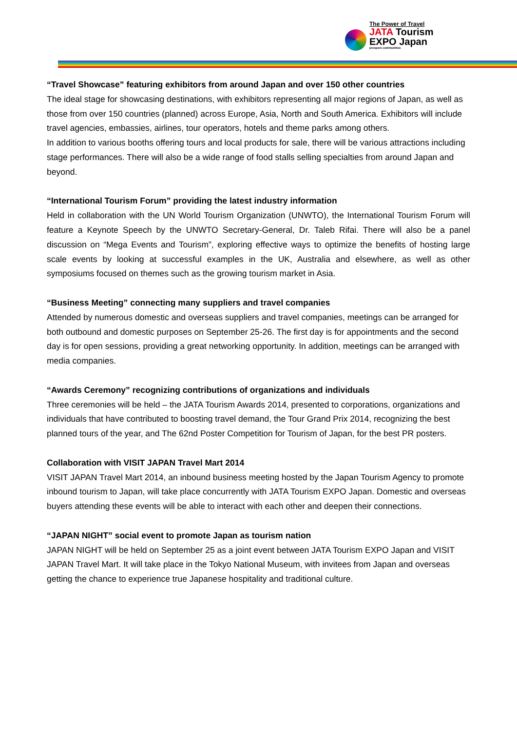The Power of Travel
JATA Tourism
EXPO Japan
prospers communities
“Travel Showcase” featuring exhibitors from around Japan and over 150 other countries
The ideal stage for showcasing destinations, with exhibitors representing all major regions of Japan, as well as those from over 150 countries (planned) across Europe, Asia, North and South America. Exhibitors will include travel agencies, embassies, airlines, tour operators, hotels and theme parks among others.
In addition to various booths offering tours and local products for sale, there will be various attractions including stage performances. There will also be a wide range of food stalls selling specialties from around Japan and beyond.
“International Tourism Forum” providing the latest industry information
Held in collaboration with the UN World Tourism Organization (UNWTO), the International Tourism Forum will feature a Keynote Speech by the UNWTO Secretary-General, Dr. Taleb Rifai. There will also be a panel discussion on “Mega Events and Tourism”, exploring effective ways to optimize the benefits of hosting large scale events by looking at successful examples in the UK, Australia and elsewhere, as well as other symposiums focused on themes such as the growing tourism market in Asia.
“Business Meeting” connecting many suppliers and travel companies
Attended by numerous domestic and overseas suppliers and travel companies, meetings can be arranged for both outbound and domestic purposes on September 25-26. The first day is for appointments and the second day is for open sessions, providing a great networking opportunity. In addition, meetings can be arranged with media companies.
“Awards Ceremony” recognizing contributions of organizations and individuals
Three ceremonies will be held – the JATA Tourism Awards 2014, presented to corporations, organizations and individuals that have contributed to boosting travel demand, the Tour Grand Prix 2014, recognizing the best planned tours of the year, and The 62nd Poster Competition for Tourism of Japan, for the best PR posters.
Collaboration with VISIT JAPAN Travel Mart 2014
VISIT JAPAN Travel Mart 2014, an inbound business meeting hosted by the Japan Tourism Agency to promote inbound tourism to Japan, will take place concurrently with JATA Tourism EXPO Japan. Domestic and overseas buyers attending these events will be able to interact with each other and deepen their connections.
“JAPAN NIGHT” social event to promote Japan as tourism nation
JAPAN NIGHT will be held on September 25 as a joint event between JATA Tourism EXPO Japan and VISIT JAPAN Travel Mart. It will take place in the Tokyo National Museum, with invitees from Japan and overseas getting the chance to experience true Japanese hospitality and traditional culture.